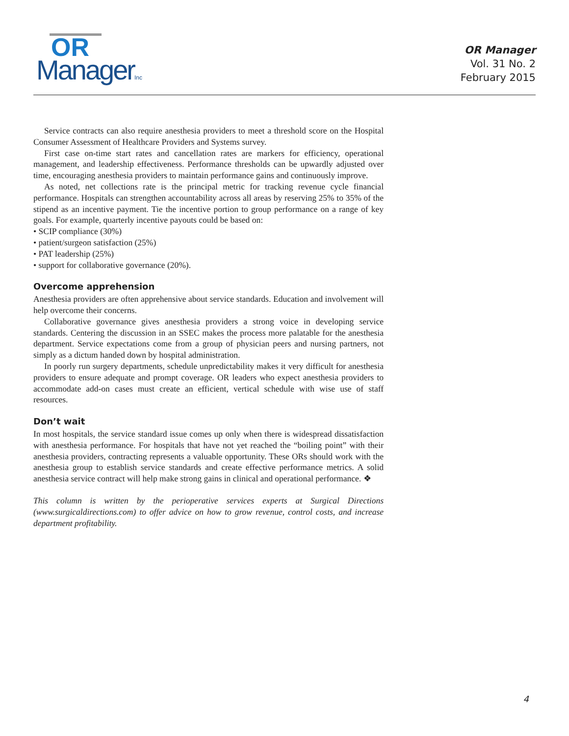OR
ManagerInc
OR Manager
Vol. 31 No. 2
February 2015
Service contracts can also require anesthesia providers to meet a threshold score on the Hospital Consumer Assessment of Healthcare Providers and Systems survey.
First case on-time start rates and cancellation rates are markers for efficiency, operational management, and leadership effectiveness. Performance thresholds can be upwardly adjusted over time, encouraging anesthesia providers to maintain performance gains and continuously improve.
As noted, net collections rate is the principal metric for tracking revenue cycle financial performance. Hospitals can strengthen accountability across all areas by reserving 25% to 35% of the stipend as an incentive payment. Tie the incentive portion to group performance on a range of key goals. For example, quarterly incentive payouts could be based on:
• SCIP compliance (30%)
• patient/surgeon satisfaction (25%)
• PAT leadership (25%)
• support for collaborative governance (20%).
Overcome apprehension
Anesthesia providers are often apprehensive about service standards. Education and involvement will help overcome their concerns.
Collaborative governance gives anesthesia providers a strong voice in developing service standards. Centering the discussion in an SSEC makes the process more palatable for the anesthesia department. Service expectations come from a group of physician peers and nursing partners, not simply as a dictum handed down by hospital administration.
In poorly run surgery departments, schedule unpredictability makes it very difficult for anesthesia providers to ensure adequate and prompt coverage. OR leaders who expect anesthesia providers to accommodate add-on cases must create an efficient, vertical schedule with wise use of staff resources.
Don’t wait
In most hospitals, the service standard issue comes up only when there is widespread dissatisfaction with anesthesia performance. For hospitals that have not yet reached the “boiling point” with their anesthesia providers, contracting represents a valuable opportunity. These ORs should work with the anesthesia group to establish service standards and create effective performance metrics. A solid anesthesia service contract will help make strong gains in clinical and operational performance. ❖
This column is written by the perioperative services experts at Surgical Directions (www.surgicaldirections.com) to offer advice on how to grow revenue, control costs, and increase department profitability.
4